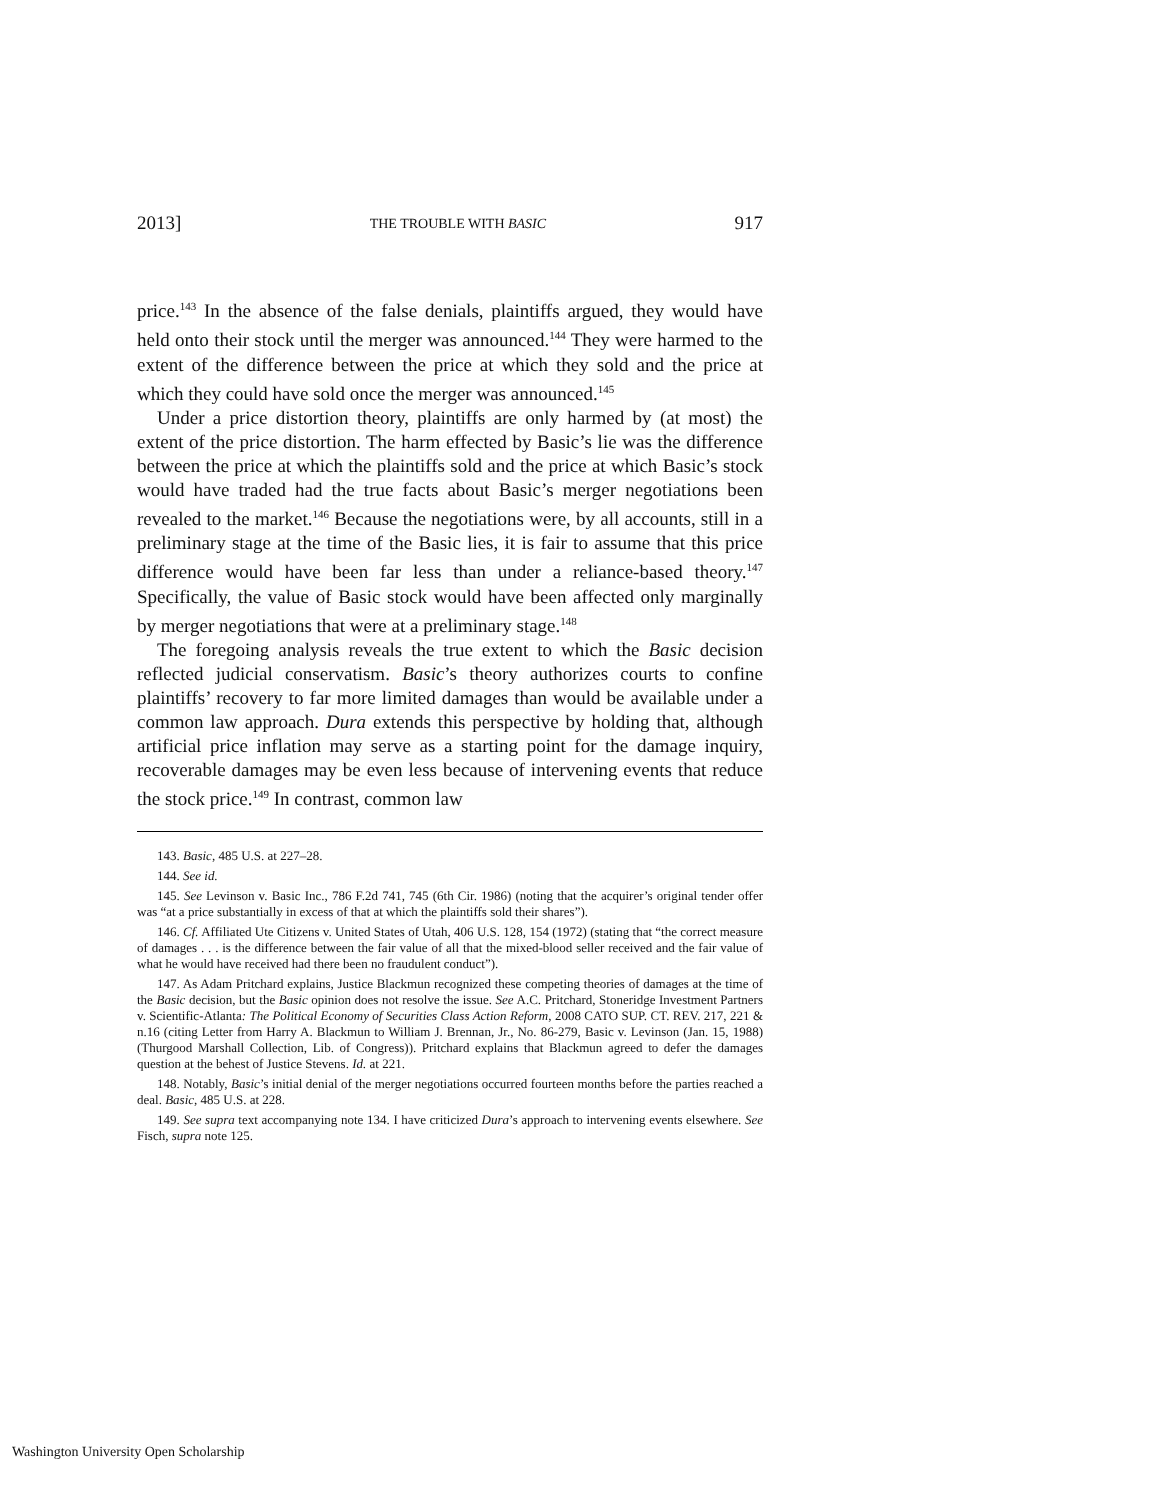2013] THE TROUBLE WITH BASIC 917
price.<sup>143</sup> In the absence of the false denials, plaintiffs argued, they would have held onto their stock until the merger was announced.<sup>144</sup> They were harmed to the extent of the difference between the price at which they sold and the price at which they could have sold once the merger was announced.<sup>145</sup>
Under a price distortion theory, plaintiffs are only harmed by (at most) the extent of the price distortion. The harm effected by Basic’s lie was the difference between the price at which the plaintiffs sold and the price at which Basic’s stock would have traded had the true facts about Basic’s merger negotiations been revealed to the market.<sup>146</sup> Because the negotiations were, by all accounts, still in a preliminary stage at the time of the Basic lies, it is fair to assume that this price difference would have been far less than under a reliance-based theory.<sup>147</sup> Specifically, the value of Basic stock would have been affected only marginally by merger negotiations that were at a preliminary stage.<sup>148</sup>
The foregoing analysis reveals the true extent to which the Basic decision reflected judicial conservatism. Basic’s theory authorizes courts to confine plaintiffs’ recovery to far more limited damages than would be available under a common law approach. Dura extends this perspective by holding that, although artificial price inflation may serve as a starting point for the damage inquiry, recoverable damages may be even less because of intervening events that reduce the stock price.<sup>149</sup> In contrast, common law
143. Basic, 485 U.S. at 227–28.
144. See id.
145. See Levinson v. Basic Inc., 786 F.2d 741, 745 (6th Cir. 1986) (noting that the acquirer’s original tender offer was “at a price substantially in excess of that at which the plaintiffs sold their shares”).
146. Cf. Affiliated Ute Citizens v. United States of Utah, 406 U.S. 128, 154 (1972) (stating that “the correct measure of damages . . . is the difference between the fair value of all that the mixed-blood seller received and the fair value of what he would have received had there been no fraudulent conduct”).
147. As Adam Pritchard explains, Justice Blackmun recognized these competing theories of damages at the time of the Basic decision, but the Basic opinion does not resolve the issue. See A.C. Pritchard, Stoneridge Investment Partners v. Scientific-Atlanta: The Political Economy of Securities Class Action Reform, 2008 CATO SUP. CT. REV. 217, 221 & n.16 (citing Letter from Harry A. Blackmun to William J. Brennan, Jr., No. 86-279, Basic v. Levinson (Jan. 15, 1988) (Thurgood Marshall Collection, Lib. of Congress)). Pritchard explains that Blackmun agreed to defer the damages question at the behest of Justice Stevens. Id. at 221.
148. Notably, Basic’s initial denial of the merger negotiations occurred fourteen months before the parties reached a deal. Basic, 485 U.S. at 228.
149. See supra text accompanying note 134. I have criticized Dura’s approach to intervening events elsewhere. See Fisch, supra note 125.
Washington University Open Scholarship